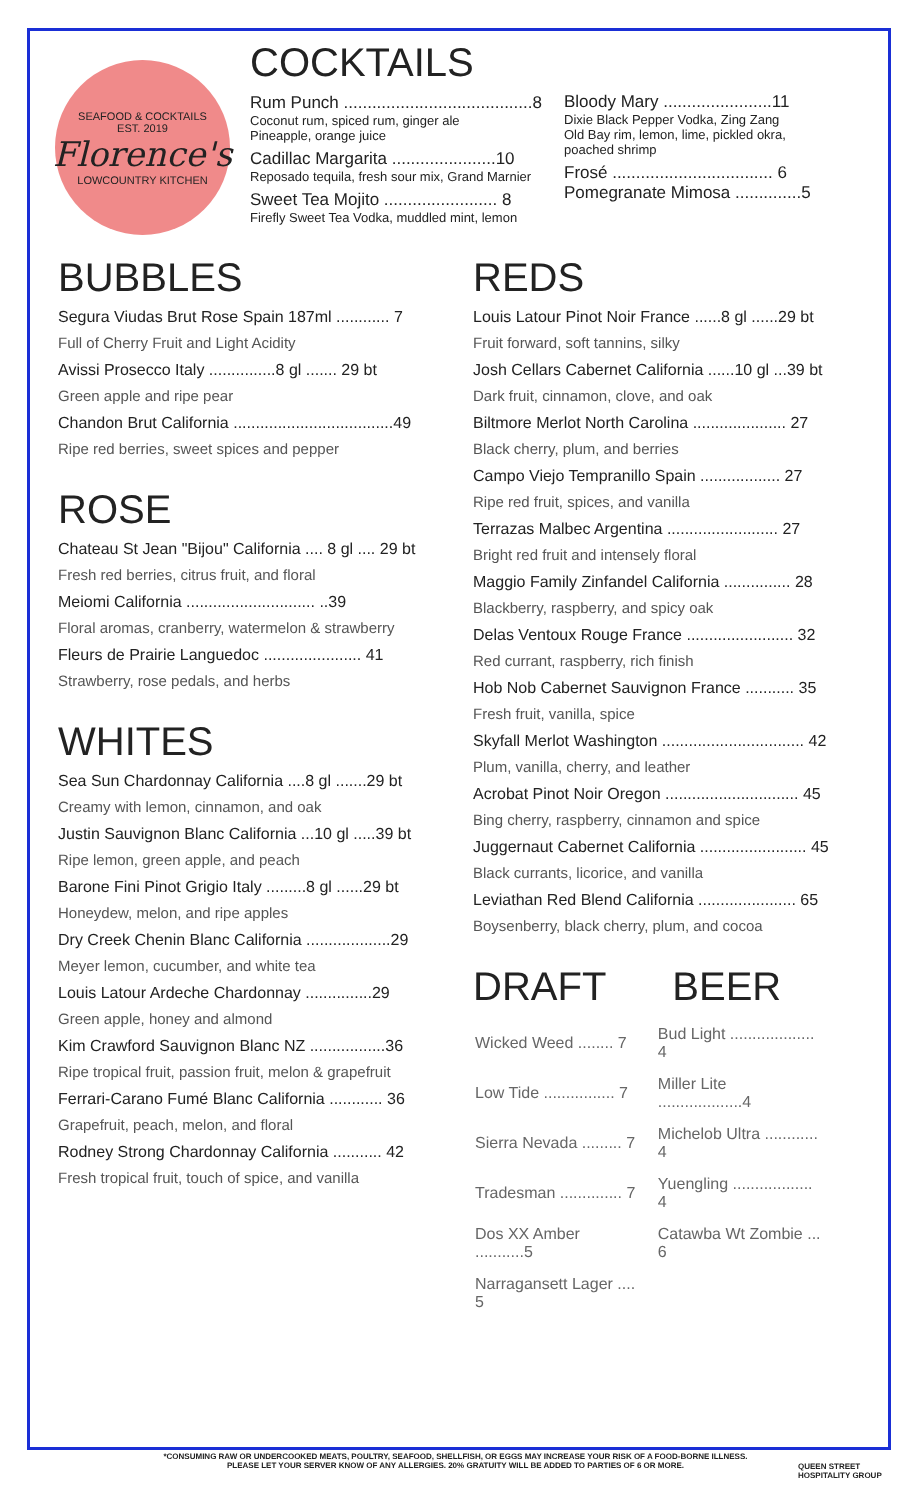SEAFOOD & COCKTAILS
EST. 2019
Florence's
LOWCOUNTRY KITCHEN
COCKTAILS
Rum Punch ........................................8
Coconut rum, spiced rum, ginger ale
Pineapple, orange juice
Cadillac Margarita ......................10
Reposado tequila, fresh sour mix, Grand Marnier
Sweet Tea Mojito ........................ 8
Firefly Sweet Tea Vodka, muddled mint, lemon
Bloody Mary .......................11
Dixie Black Pepper Vodka, Zing Zang
Old Bay rim, lemon, lime, pickled okra, poached shrimp
Frosé .................................. 6
Pomegranate Mimosa ..............5
BUBBLES
Segura Viudas Brut Rose Spain 187ml ............ 7
Full of Cherry Fruit and Light Acidity
Avissi Prosecco Italy ...............8 gl ....... 29 bt
Green apple and ripe pear
Chandon Brut California ....................................49
Ripe red berries, sweet spices and pepper
ROSE
Chateau St Jean "Bijou" California .... 8 gl .... 29 bt
Fresh red berries, citrus fruit, and floral
Meiomi California ............................. ..39
Floral aromas, cranberry, watermelon & strawberry
Fleurs de Prairie Languedoc ...................... 41
Strawberry, rose pedals, and herbs
WHITES
Sea Sun Chardonnay California ....8 gl .......29 bt
Creamy with lemon, cinnamon, and oak
Justin Sauvignon Blanc California ...10 gl .....39 bt
Ripe lemon, green apple, and peach
Barone Fini Pinot Grigio Italy .........8 gl ......29 bt
Honeydew, melon, and ripe apples
Dry Creek Chenin Blanc California ...................29
Meyer lemon, cucumber, and white tea
Louis Latour Ardeche Chardonnay ...............29
Green apple, honey and almond
Kim Crawford Sauvignon Blanc NZ .................36
Ripe tropical fruit, passion fruit, melon & grapefruit
Ferrari-Carano Fumé Blanc California ............ 36
Grapefruit, peach, melon, and floral
Rodney Strong Chardonnay California ........... 42
Fresh tropical fruit, touch of spice, and vanilla
REDS
Louis Latour Pinot Noir France ......8 gl ......29 bt
Fruit forward, soft tannins, silky
Josh Cellars Cabernet California ......10 gl ...39 bt
Dark fruit, cinnamon, clove, and oak
Biltmore Merlot North Carolina ..................... 27
Black cherry, plum, and berries
Campo Viejo Tempranillo Spain .................. 27
Ripe red fruit, spices, and vanilla
Terrazas Malbec Argentina ......................... 27
Bright red fruit and intensely floral
Maggio Family Zinfandel California ............... 28
Blackberry, raspberry, and spicy oak
Delas Ventoux Rouge France ........................ 32
Red currant, raspberry, rich finish
Hob Nob Cabernet Sauvignon France ........... 35
Fresh fruit, vanilla, spice
Skyfall Merlot Washington ................................ 42
Plum, vanilla, cherry, and leather
Acrobat Pinot Noir Oregon .............................. 45
Bing cherry, raspberry, cinnamon and spice
Juggernaut Cabernet California ........................ 45
Black currants, licorice, and vanilla
Leviathan Red Blend California ...................... 65
Boysenberry, black cherry, plum, and cocoa
DRAFT BEER
| Wicked Weed ........ 7 | Bud Light ................... 4 |
| Low Tide ................ 7 | Miller Lite ...................4 |
| Sierra Nevada ......... 7 | Michelob Ultra ............ 4 |
| Tradesman .............. 7 | Yuengling .................. 4 |
| Dos XX Amber ...........5 | Catawba Wt Zombie ... 6 |
| Narragansett Lager .... 5 | |
*CONSUMING RAW OR UNDERCOOKED MEATS, POULTRY, SEAFOOD, SHELLFISH, OR EGGS MAY INCREASE YOUR RISK OF A FOOD-BORNE ILLNESS.
PLEASE LET YOUR SERVER KNOW OF ANY ALLERGIES. 20% GRATUITY WILL BE ADDED TO PARTIES OF 6 OR MORE.
QUEEN STREET
HOSPITALITY GROUP